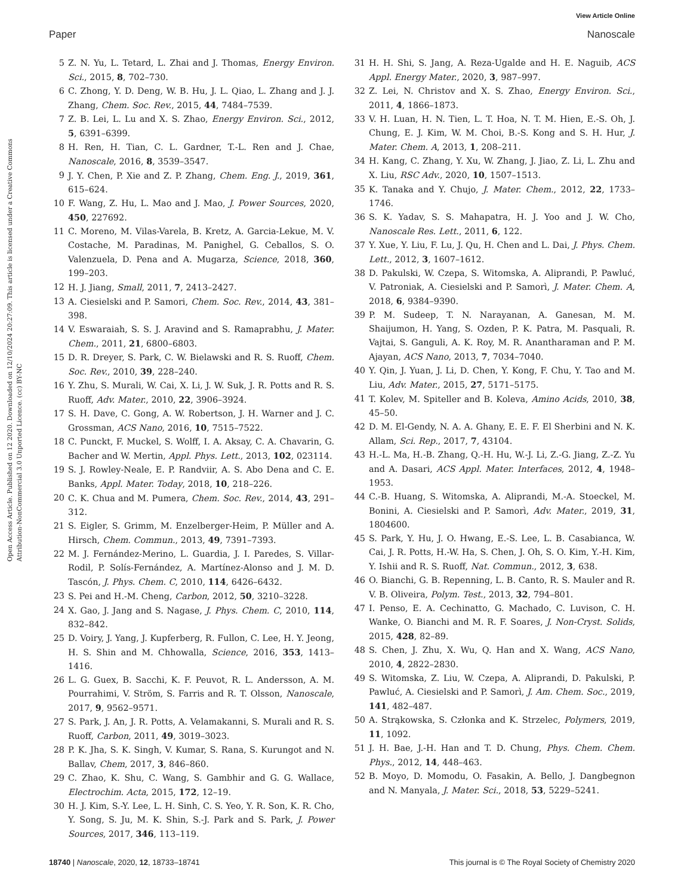View Article Online
Paper Nanoscale
Open Access Article. Published on 12 2020. Downloaded on 12/10/2024 20:27:09. This article is licensed under a Creative Commons Attribution-NonCommercial 3.0 Unported Licence. (cc) BY-NC
5 Z. N. Yu, L. Tetard, L. Zhai and J. Thomas, Energy Environ. Sci., 2015, 8, 702–730.
6 C. Zhong, Y. D. Deng, W. B. Hu, J. L. Qiao, L. Zhang and J. J. Zhang, Chem. Soc. Rev., 2015, 44, 7484–7539.
7 Z. B. Lei, L. Lu and X. S. Zhao, Energy Environ. Sci., 2012, 5, 6391–6399.
8 H. Ren, H. Tian, C. L. Gardner, T.-L. Ren and J. Chae, Nanoscale, 2016, 8, 3539–3547.
9 J. Y. Chen, P. Xie and Z. P. Zhang, Chem. Eng. J., 2019, 361, 615–624.
10 F. Wang, Z. Hu, L. Mao and J. Mao, J. Power Sources, 2020, 450, 227692.
11 C. Moreno, M. Vilas-Varela, B. Kretz, A. Garcia-Lekue, M. V. Costache, M. Paradinas, M. Panighel, G. Ceballos, S. O. Valenzuela, D. Pena and A. Mugarza, Science, 2018, 360, 199–203.
12 H. J. Jiang, Small, 2011, 7, 2413–2427.
13 A. Ciesielski and P. Samori, Chem. Soc. Rev., 2014, 43, 381–398.
14 V. Eswaraiah, S. S. J. Aravind and S. Ramaprabhu, J. Mater. Chem., 2011, 21, 6800–6803.
15 D. R. Dreyer, S. Park, C. W. Bielawski and R. S. Ruoff, Chem. Soc. Rev., 2010, 39, 228–240.
16 Y. Zhu, S. Murali, W. Cai, X. Li, J. W. Suk, J. R. Potts and R. S. Ruoff, Adv. Mater., 2010, 22, 3906–3924.
17 S. H. Dave, C. Gong, A. W. Robertson, J. H. Warner and J. C. Grossman, ACS Nano, 2016, 10, 7515–7522.
18 C. Punckt, F. Muckel, S. Wolff, I. A. Aksay, C. A. Chavarin, G. Bacher and W. Mertin, Appl. Phys. Lett., 2013, 102, 023114.
19 S. J. Rowley-Neale, E. P. Randviir, A. S. Abo Dena and C. E. Banks, Appl. Mater. Today, 2018, 10, 218–226.
20 C. K. Chua and M. Pumera, Chem. Soc. Rev., 2014, 43, 291–312.
21 S. Eigler, S. Grimm, M. Enzelberger-Heim, P. Müller and A. Hirsch, Chem. Commun., 2013, 49, 7391–7393.
22 M. J. Fernández-Merino, L. Guardia, J. I. Paredes, S. Villar-Rodil, P. Solís-Fernández, A. Martínez-Alonso and J. M. D. Tascón, J. Phys. Chem. C, 2010, 114, 6426–6432.
23 S. Pei and H.-M. Cheng, Carbon, 2012, 50, 3210–3228.
24 X. Gao, J. Jang and S. Nagase, J. Phys. Chem. C, 2010, 114, 832–842.
25 D. Voiry, J. Yang, J. Kupferberg, R. Fullon, C. Lee, H. Y. Jeong, H. S. Shin and M. Chhowalla, Science, 2016, 353, 1413–1416.
26 L. G. Guex, B. Sacchi, K. F. Peuvot, R. L. Andersson, A. M. Pourrahimi, V. Ström, S. Farris and R. T. Olsson, Nanoscale, 2017, 9, 9562–9571.
27 S. Park, J. An, J. R. Potts, A. Velamakanni, S. Murali and R. S. Ruoff, Carbon, 2011, 49, 3019–3023.
28 P. K. Jha, S. K. Singh, V. Kumar, S. Rana, S. Kurungot and N. Ballav, Chem, 2017, 3, 846–860.
29 C. Zhao, K. Shu, C. Wang, S. Gambhir and G. G. Wallace, Electrochim. Acta, 2015, 172, 12–19.
30 H. J. Kim, S.-Y. Lee, L. H. Sinh, C. S. Yeo, Y. R. Son, K. R. Cho, Y. Song, S. Ju, M. K. Shin, S.-J. Park and S. Park, J. Power Sources, 2017, 346, 113–119.
31 H. H. Shi, S. Jang, A. Reza-Ugalde and H. E. Naguib, ACS Appl. Energy Mater., 2020, 3, 987–997.
32 Z. Lei, N. Christov and X. S. Zhao, Energy Environ. Sci., 2011, 4, 1866–1873.
33 V. H. Luan, H. N. Tien, L. T. Hoa, N. T. M. Hien, E.-S. Oh, J. Chung, E. J. Kim, W. M. Choi, B.-S. Kong and S. H. Hur, J. Mater. Chem. A, 2013, 1, 208–211.
34 H. Kang, C. Zhang, Y. Xu, W. Zhang, J. Jiao, Z. Li, L. Zhu and X. Liu, RSC Adv., 2020, 10, 1507–1513.
35 K. Tanaka and Y. Chujo, J. Mater. Chem., 2012, 22, 1733–1746.
36 S. K. Yadav, S. S. Mahapatra, H. J. Yoo and J. W. Cho, Nanoscale Res. Lett., 2011, 6, 122.
37 Y. Xue, Y. Liu, F. Lu, J. Qu, H. Chen and L. Dai, J. Phys. Chem. Lett., 2012, 3, 1607–1612.
38 D. Pakulski, W. Czepa, S. Witomska, A. Aliprandi, P. Pawluć, V. Patroniak, A. Ciesielski and P. Samorì, J. Mater. Chem. A, 2018, 6, 9384–9390.
39 P. M. Sudeep, T. N. Narayanan, A. Ganesan, M. M. Shaijumon, H. Yang, S. Ozden, P. K. Patra, M. Pasquali, R. Vajtai, S. Ganguli, A. K. Roy, M. R. Anantharaman and P. M. Ajayan, ACS Nano, 2013, 7, 7034–7040.
40 Y. Qin, J. Yuan, J. Li, D. Chen, Y. Kong, F. Chu, Y. Tao and M. Liu, Adv. Mater., 2015, 27, 5171–5175.
41 T. Kolev, M. Spiteller and B. Koleva, Amino Acids, 2010, 38, 45–50.
42 D. M. El-Gendy, N. A. A. Ghany, E. E. F. El Sherbini and N. K. Allam, Sci. Rep., 2017, 7, 43104.
43 H.-L. Ma, H.-B. Zhang, Q.-H. Hu, W.-J. Li, Z.-G. Jiang, Z.-Z. Yu and A. Dasari, ACS Appl. Mater. Interfaces, 2012, 4, 1948–1953.
44 C.-B. Huang, S. Witomska, A. Aliprandi, M.-A. Stoeckel, M. Bonini, A. Ciesielski and P. Samorì, Adv. Mater., 2019, 31, 1804600.
45 S. Park, Y. Hu, J. O. Hwang, E.-S. Lee, L. B. Casabianca, W. Cai, J. R. Potts, H.-W. Ha, S. Chen, J. Oh, S. O. Kim, Y.-H. Kim, Y. Ishii and R. S. Ruoff, Nat. Commun., 2012, 3, 638.
46 O. Bianchi, G. B. Repenning, L. B. Canto, R. S. Mauler and R. V. B. Oliveira, Polym. Test., 2013, 32, 794–801.
47 I. Penso, E. A. Cechinatto, G. Machado, C. Luvison, C. H. Wanke, O. Bianchi and M. R. F. Soares, J. Non-Cryst. Solids, 2015, 428, 82–89.
48 S. Chen, J. Zhu, X. Wu, Q. Han and X. Wang, ACS Nano, 2010, 4, 2822–2830.
49 S. Witomska, Z. Liu, W. Czepa, A. Aliprandi, D. Pakulski, P. Pawluć, A. Ciesielski and P. Samorì, J. Am. Chem. Soc., 2019, 141, 482–487.
50 A. Strąkowska, S. Członka and K. Strzelec, Polymers, 2019, 11, 1092.
51 J. H. Bae, J.-H. Han and T. D. Chung, Phys. Chem. Chem. Phys., 2012, 14, 448–463.
52 B. Moyo, D. Momodu, O. Fasakin, A. Bello, J. Dangbegnon and N. Manyala, J. Mater. Sci., 2018, 53, 5229–5241.
18740 | Nanoscale, 2020, 12, 18733–18741 This journal is © The Royal Society of Chemistry 2020